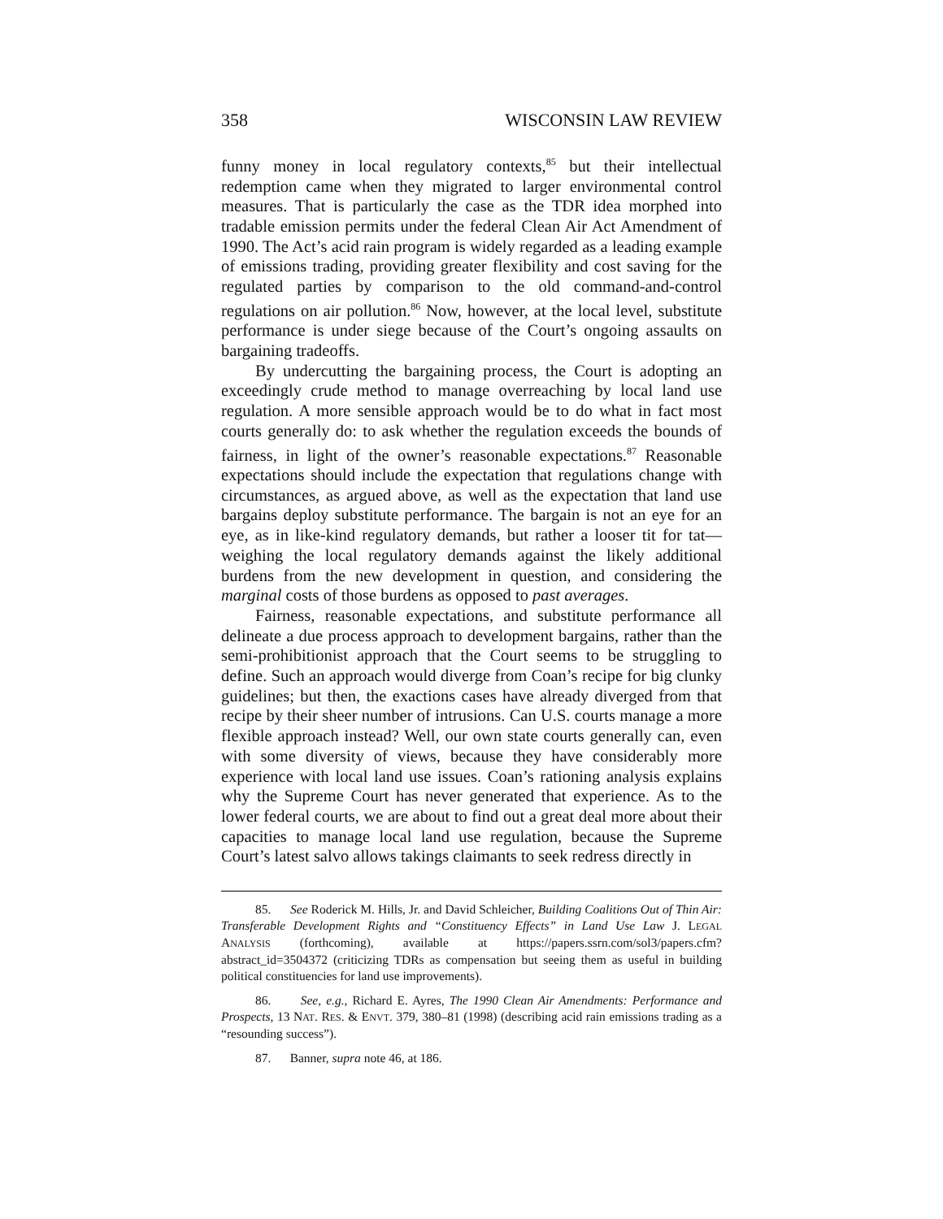358 WISCONSIN LAW REVIEW
funny money in local regulatory contexts,<sup>85</sup> but their intellectual redemption came when they migrated to larger environmental control measures. That is particularly the case as the TDR idea morphed into tradable emission permits under the federal Clean Air Act Amendment of 1990. The Act’s acid rain program is widely regarded as a leading example of emissions trading, providing greater flexibility and cost saving for the regulated parties by comparison to the old command-and-control regulations on air pollution.<sup>86</sup> Now, however, at the local level, substitute performance is under siege because of the Court’s ongoing assaults on bargaining tradeoffs.
By undercutting the bargaining process, the Court is adopting an exceedingly crude method to manage overreaching by local land use regulation. A more sensible approach would be to do what in fact most courts generally do: to ask whether the regulation exceeds the bounds of fairness, in light of the owner’s reasonable expectations.<sup>87</sup> Reasonable expectations should include the expectation that regulations change with circumstances, as argued above, as well as the expectation that land use bargains deploy substitute performance. The bargain is not an eye for an eye, as in like-kind regulatory demands, but rather a looser tit for tat—weighing the local regulatory demands against the likely additional burdens from the new development in question, and considering the marginal costs of those burdens as opposed to past averages.
Fairness, reasonable expectations, and substitute performance all delineate a due process approach to development bargains, rather than the semi-prohibitionist approach that the Court seems to be struggling to define. Such an approach would diverge from Coan’s recipe for big clunky guidelines; but then, the exactions cases have already diverged from that recipe by their sheer number of intrusions. Can U.S. courts manage a more flexible approach instead? Well, our own state courts generally can, even with some diversity of views, because they have considerably more experience with local land use issues. Coan’s rationing analysis explains why the Supreme Court has never generated that experience. As to the lower federal courts, we are about to find out a great deal more about their capacities to manage local land use regulation, because the Supreme Court’s latest salvo allows takings claimants to seek redress directly in
85. See Roderick M. Hills, Jr. and David Schleicher, Building Coalitions Out of Thin Air: Transferable Development Rights and “Constituency Effects” in Land Use Law J. LEGAL ANALYSIS (forthcoming), available at https://papers.ssrn.com/sol3/papers.cfm?abstract_id=3504372 (criticizing TDRs as compensation but seeing them as useful in building political constituencies for land use improvements).
86. See, e.g., Richard E. Ayres, The 1990 Clean Air Amendments: Performance and Prospects, 13 NAT. RES. & ENVT. 379, 380–81 (1998) (describing acid rain emissions trading as a “resounding success”).
87. Banner, supra note 46, at 186.